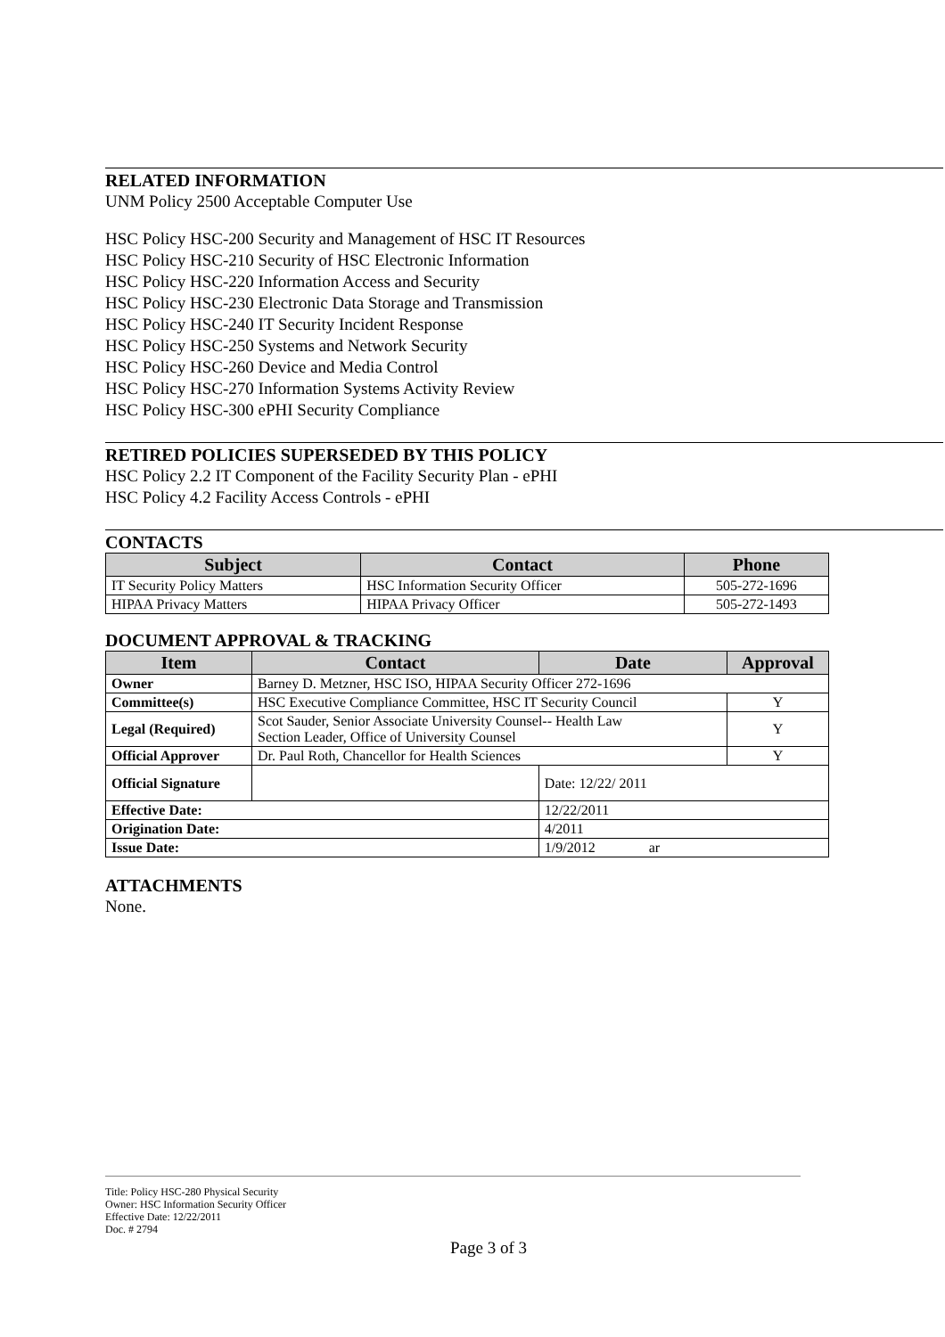RELATED INFORMATION
UNM Policy 2500 Acceptable Computer Use
HSC Policy HSC-200 Security and Management of HSC IT Resources
HSC Policy HSC-210 Security of HSC Electronic Information
HSC Policy HSC-220 Information Access and Security
HSC Policy HSC-230 Electronic Data Storage and Transmission
HSC Policy HSC-240 IT Security Incident Response
HSC Policy HSC-250 Systems and Network Security
HSC Policy HSC-260 Device and Media Control
HSC Policy HSC-270 Information Systems Activity Review
HSC Policy HSC-300 ePHI Security Compliance
RETIRED POLICIES SUPERSEDED BY THIS POLICY
HSC Policy 2.2 IT Component of the Facility Security Plan - ePHI
HSC Policy 4.2 Facility Access Controls - ePHI
CONTACTS
| Subject | Contact | Phone |
| --- | --- | --- |
| IT Security Policy Matters | HSC Information Security Officer | 505-272-1696 |
| HIPAA Privacy Matters | HIPAA Privacy Officer | 505-272-1493 |
DOCUMENT APPROVAL & TRACKING
| Item | Contact | Date | Approval |
| --- | --- | --- | --- |
| Owner | Barney D. Metzner, HSC ISO, HIPAA Security Officer 272-1696 | | |
| Committee(s) | HSC Executive Compliance Committee, HSC IT Security Council | | Y |
| Legal (Required) | Scot Sauder, Senior Associate University Counsel-- Health Law Section Leader, Office of University Counsel | | Y |
| Official Approver | Dr. Paul Roth, Chancellor for Health Sciences | | Y |
| Official Signature | | Date: 12/22/ 2011 | |
| Effective Date: | | 12/22/2011 | |
| Origination Date: | | 4/2011 | |
| Issue Date: | | 1/9/2012 ar | |
ATTACHMENTS
None.
Title: Policy HSC-280 Physical Security
Owner: HSC Information Security Officer
Effective Date: 12/22/2011
Doc. # 2794
Page 3 of 3